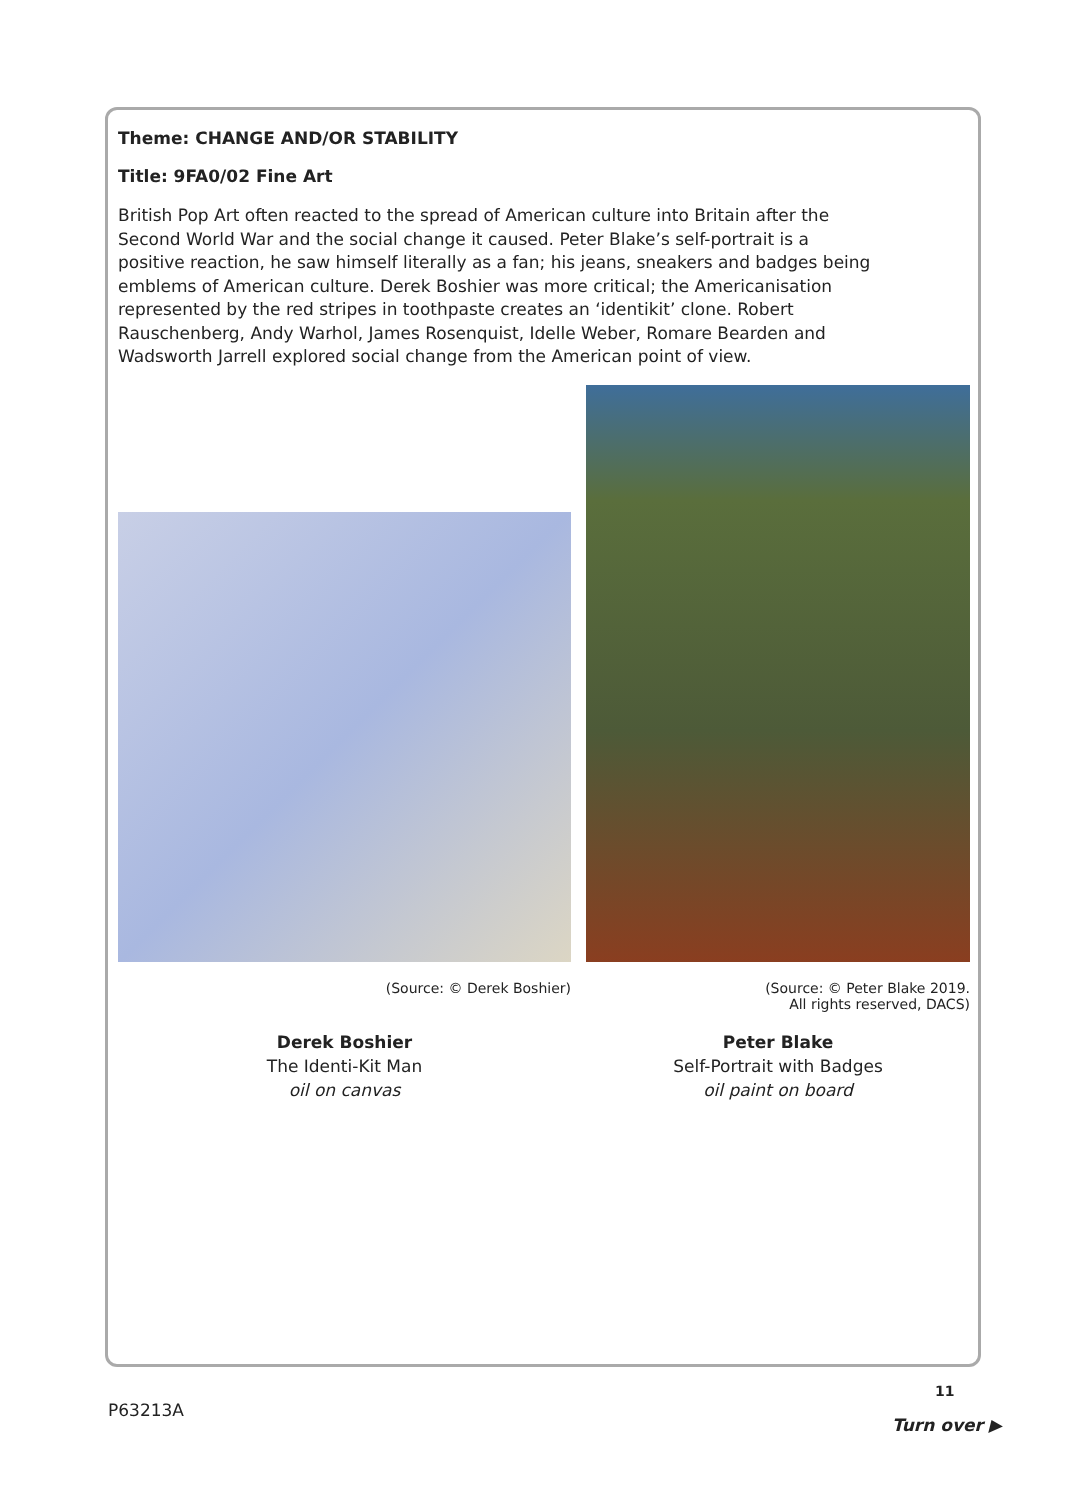Theme: CHANGE AND/OR STABILITY
Title: 9FA0/02 Fine Art
British Pop Art often reacted to the spread of American culture into Britain after the Second World War and the social change it caused. Peter Blake’s self-portrait is a positive reaction, he saw himself literally as a fan; his jeans, sneakers and badges being emblems of American culture. Derek Boshier was more critical; the Americanisation represented by the red stripes in toothpaste creates an ‘identikit’ clone. Robert Rauschenberg, Andy Warhol, James Rosenquist, Idelle Weber, Romare Bearden and Wadsworth Jarrell explored social change from the American point of view.
(Source: © Derek Boshier) (Source: © Peter Blake 2019.
All rights reserved, DACS)
Derek Boshier
The Identi-Kit Man
oil on canvas
Peter Blake
Self-Portrait with Badges
oil paint on board
11
P63213A
Turn over ▶